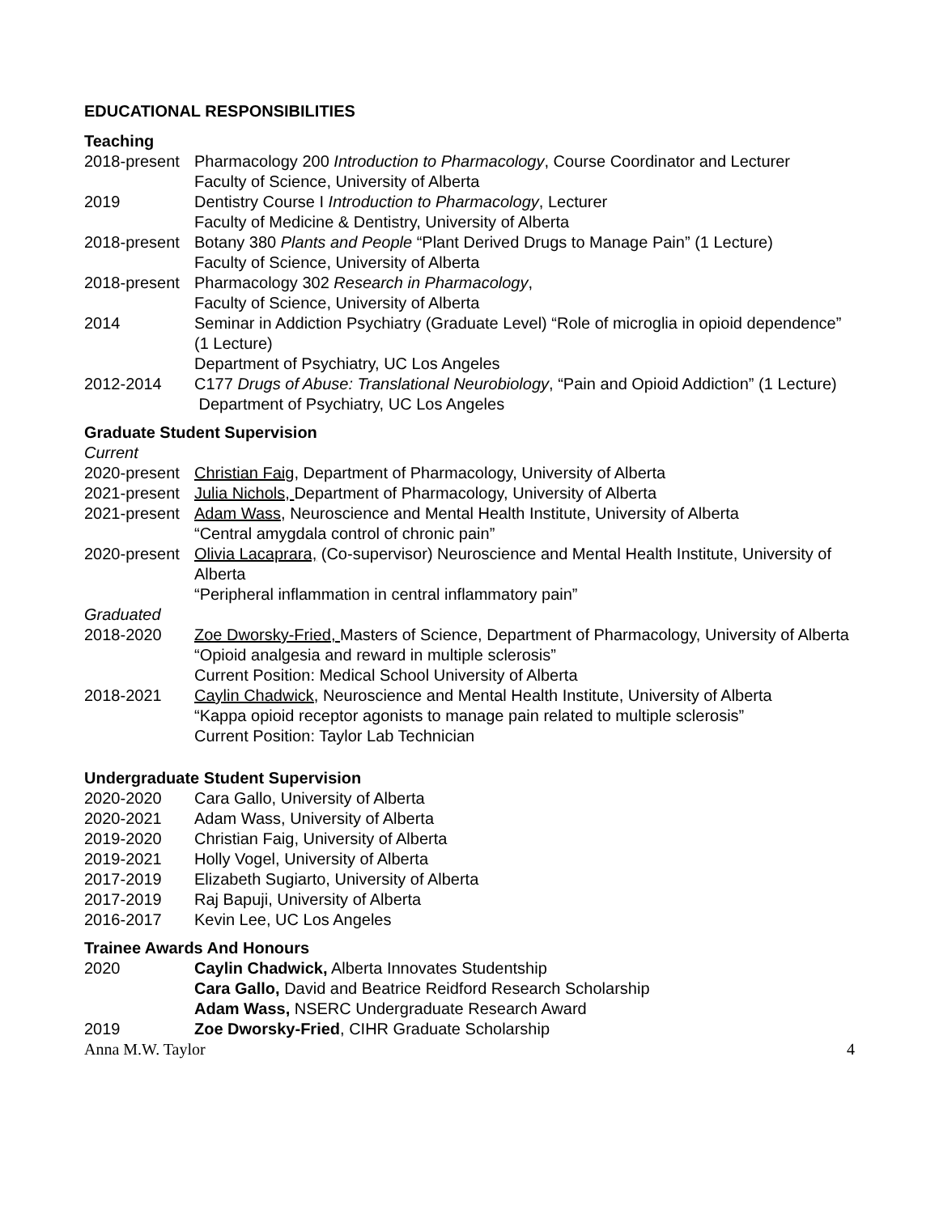EDUCATIONAL RESPONSIBILITIES
Teaching
2018-present
Pharmacology 200 Introduction to Pharmacology, Course Coordinator and Lecturer
Faculty of Science, University of Alberta
2019 Dentistry Course I Introduction to Pharmacology, Lecturer
Faculty of Medicine & Dentistry, University of Alberta
2018-present
Botany 380 Plants and People “Plant Derived Drugs to Manage Pain” (1 Lecture)
Faculty of Science, University of Alberta
2018-present
Pharmacology 302 Research in Pharmacology,
Faculty of Science, University of Alberta
2014 Seminar in Addiction Psychiatry (Graduate Level) “Role of microglia in opioid dependence” (1 Lecture)
Department of Psychiatry, UC Los Angeles
2012-2014 C177 Drugs of Abuse: Translational Neurobiology, “Pain and Opioid Addiction” (1 Lecture)
Department of Psychiatry, UC Los Angeles
Graduate Student Supervision
Current
2020-present
Christian Faig, Department of Pharmacology, University of Alberta
2021-present
Julia Nichols, Department of Pharmacology, University of Alberta
2021-present
Adam Wass, Neuroscience and Mental Health Institute, University of Alberta
“Central amygdala control of chronic pain”
2020-present
Olivia Lacaprara, (Co-supervisor) Neuroscience and Mental Health Institute, University of Alberta
“Peripheral inflammation in central inflammatory pain”
Graduated
2018-2020 Zoe Dworsky-Fried, Masters of Science, Department of Pharmacology, University of Alberta
“Opioid analgesia and reward in multiple sclerosis”
Current Position: Medical School University of Alberta
2018-2021 Caylin Chadwick, Neuroscience and Mental Health Institute, University of Alberta
“Kappa opioid receptor agonists to manage pain related to multiple sclerosis”
Current Position: Taylor Lab Technician
Undergraduate Student Supervision
2020-2020 Cara Gallo, University of Alberta
2020-2021 Adam Wass, University of Alberta
2019-2020 Christian Faig, University of Alberta
2019-2021 Holly Vogel, University of Alberta
2017-2019 Elizabeth Sugiarto, University of Alberta
2017-2019 Raj Bapuji, University of Alberta
2016-2017 Kevin Lee, UC Los Angeles
Trainee Awards And Honours
2020 Caylin Chadwick, Alberta Innovates Studentship
Cara Gallo, David and Beatrice Reidford Research Scholarship
Adam Wass, NSERC Undergraduate Research Award
2019 Zoe Dworsky-Fried, CIHR Graduate Scholarship
Anna M.W. Taylor 4